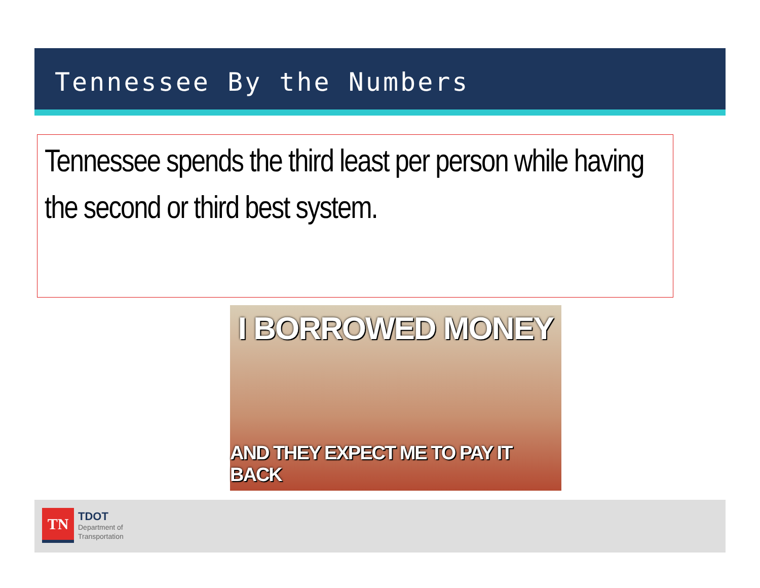Tennessee By the Numbers
Tennessee spends the third least per person while having the second or third best system.
I BORROWED MONEY
AND THEY EXPECT ME TO PAY IT BACK
TN
TDOT
Department of
Transportation